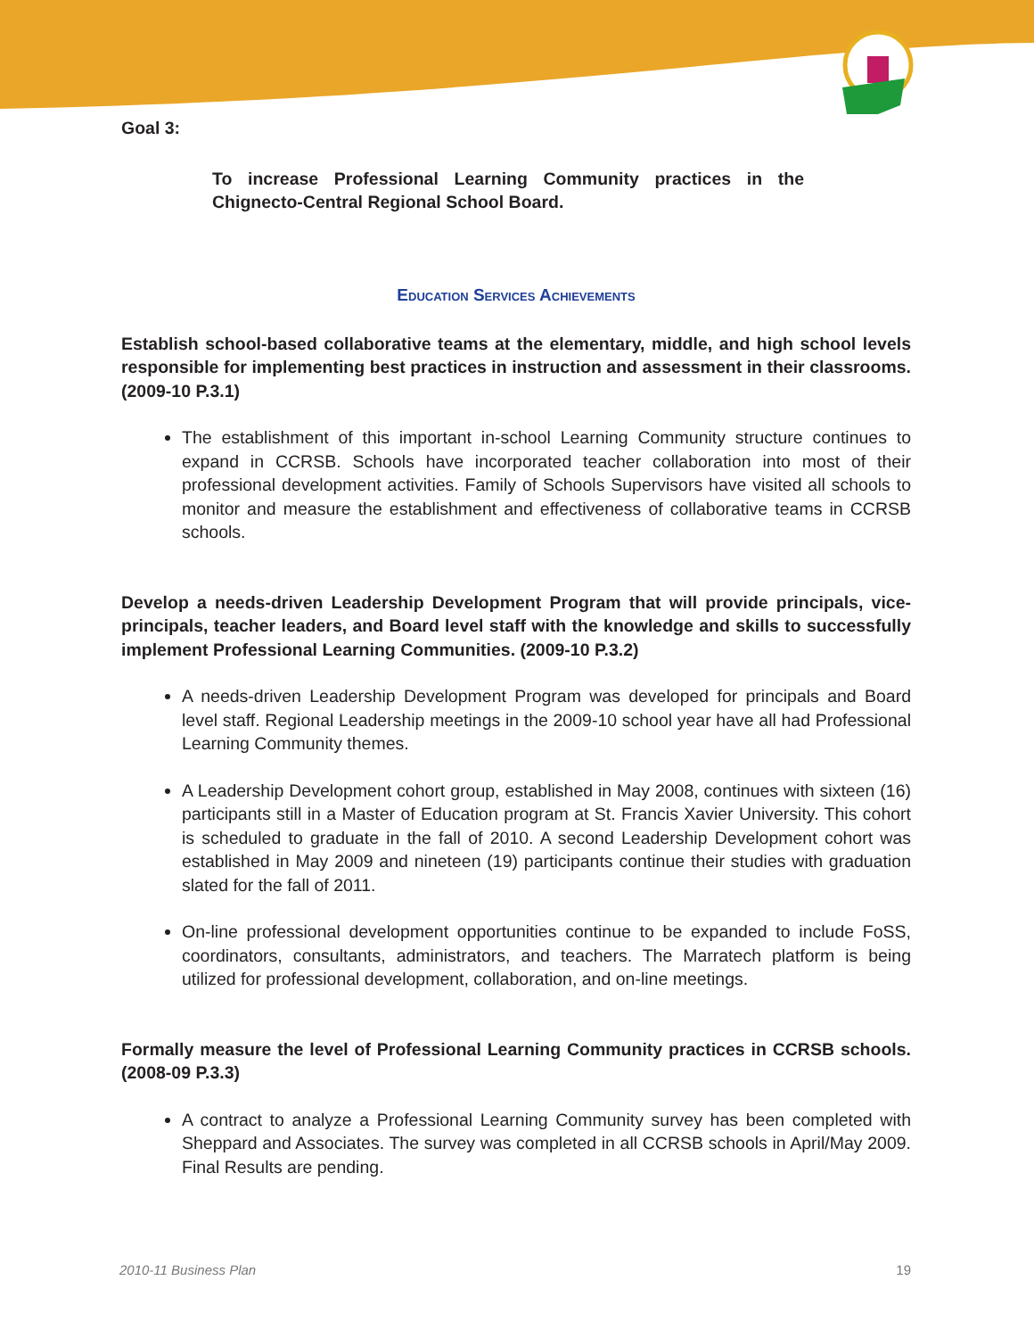Goal 3:
To increase Professional Learning Community practices in the Chignecto-Central Regional School Board.
Education Services Achievements
Establish school-based collaborative teams at the elementary, middle, and high school levels responsible for implementing best practices in instruction and assessment in their classrooms. (2009-10 P.3.1)
The establishment of this important in-school Learning Community structure continues to expand in CCRSB. Schools have incorporated teacher collaboration into most of their professional development activities. Family of Schools Supervisors have visited all schools to monitor and measure the establishment and effectiveness of collaborative teams in CCRSB schools.
Develop a needs-driven Leadership Development Program that will provide principals, vice-principals, teacher leaders, and Board level staff with the knowledge and skills to successfully implement Professional Learning Communities. (2009-10 P.3.2)
A needs-driven Leadership Development Program was developed for principals and Board level staff. Regional Leadership meetings in the 2009-10 school year have all had Professional Learning Community themes.
A Leadership Development cohort group, established in May 2008, continues with sixteen (16) participants still in a Master of Education program at St. Francis Xavier University. This cohort is scheduled to graduate in the fall of 2010. A second Leadership Development cohort was established in May 2009 and nineteen (19) participants continue their studies with graduation slated for the fall of 2011.
On-line professional development opportunities continue to be expanded to include FoSS, coordinators, consultants, administrators, and teachers. The Marratech platform is being utilized for professional development, collaboration, and on-line meetings.
Formally measure the level of Professional Learning Community practices in CCRSB schools. (2008-09 P.3.3)
A contract to analyze a Professional Learning Community survey has been completed with Sheppard and Associates. The survey was completed in all CCRSB schools in April/May 2009. Final Results are pending.
2010-11 Business Plan 19